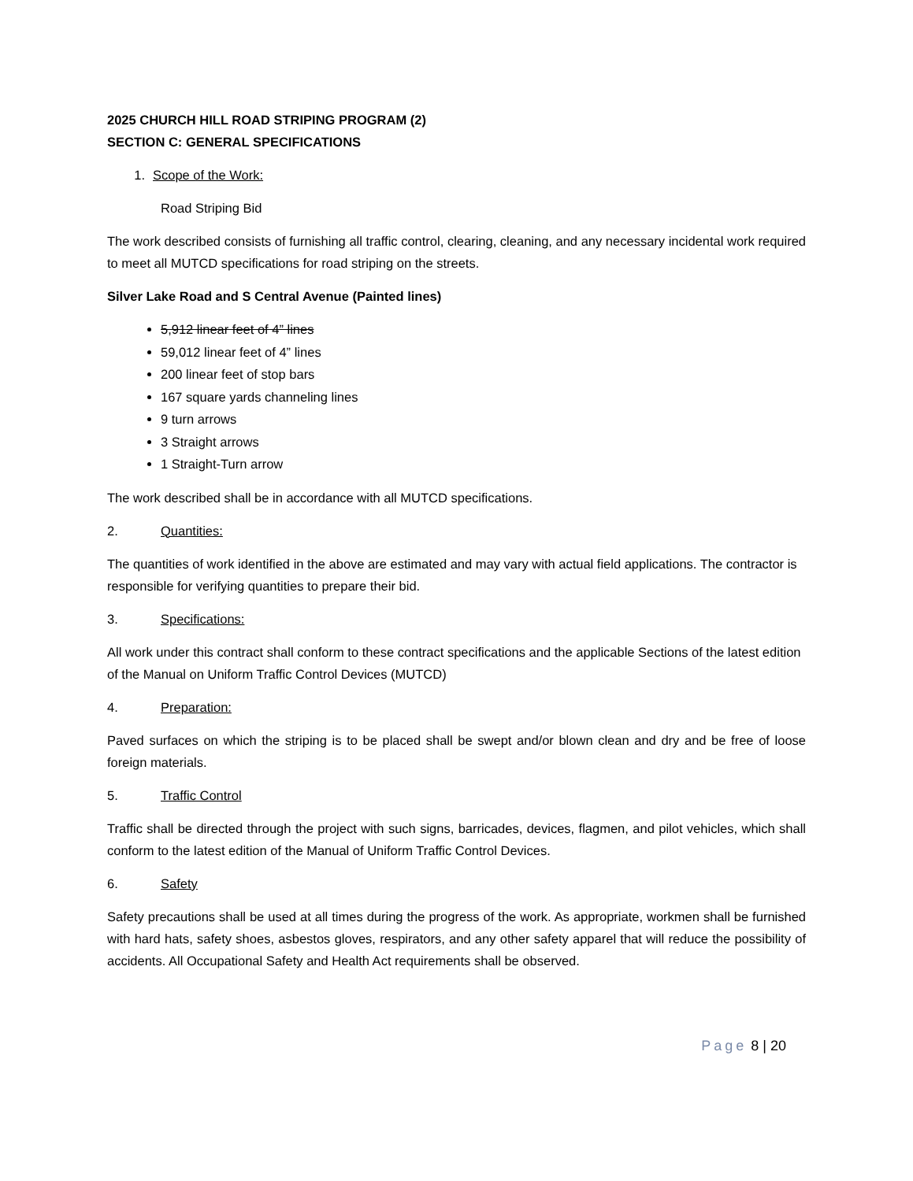2025 CHURCH HILL ROAD STRIPING PROGRAM (2)
SECTION C: GENERAL SPECIFICATIONS
1. Scope of the Work:
Road Striping Bid
The work described consists of furnishing all traffic control, clearing, cleaning, and any necessary incidental work required to meet all MUTCD specifications for road striping on the streets.
Silver Lake Road and S Central Avenue (Painted lines)
5,912 linear feet of 4” lines
59,012 linear feet of 4” lines
200 linear feet of stop bars
167 square yards channeling lines
9 turn arrows
3 Straight arrows
1 Straight-Turn arrow
The work described shall be in accordance with all MUTCD specifications.
2. Quantities:
The quantities of work identified in the above are estimated and may vary with actual field applications. The contractor is responsible for verifying quantities to prepare their bid.
3. Specifications:
All work under this contract shall conform to these contract specifications and the applicable Sections of the latest edition of the Manual on Uniform Traffic Control Devices (MUTCD)
4. Preparation:
Paved surfaces on which the striping is to be placed shall be swept and/or blown clean and dry and be free of loose foreign materials.
5. Traffic Control
Traffic shall be directed through the project with such signs, barricades, devices, flagmen, and pilot vehicles, which shall conform to the latest edition of the Manual of Uniform Traffic Control Devices.
6. Safety
Safety precautions shall be used at all times during the progress of the work. As appropriate, workmen shall be furnished with hard hats, safety shoes, asbestos gloves, respirators, and any other safety apparel that will reduce the possibility of accidents. All Occupational Safety and Health Act requirements shall be observed.
Page 8 | 20